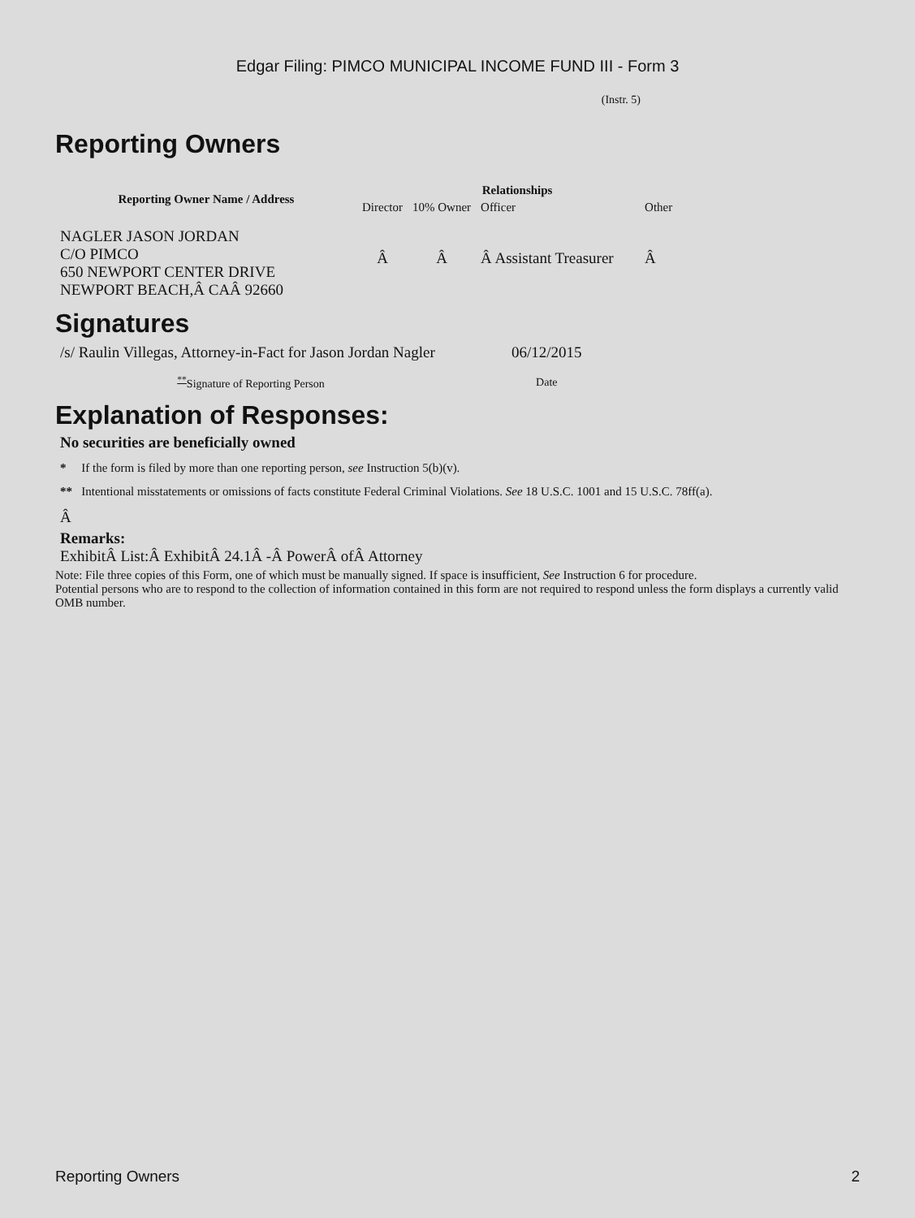Edgar Filing: PIMCO MUNICIPAL INCOME FUND III - Form 3
(Instr. 5)
Reporting Owners
| Reporting Owner Name / Address | Relationships | | | |
| --- | --- | --- | --- | --- |
| | Director | 10% Owner | Officer | Other |
| NAGLER JASON JORDAN C/O PIMCO 650 NEWPORT CENTER DRIVE NEWPORT BEACH,Â CAÂ 92660 | Â | Â | Â Assistant Treasurer | Â |
Signatures
| /s/ Raulin Villegas, Attorney-in-Fact for Jason Jordan Nagler | 06/12/2015 |
| <sup>**</sup> Signature of Reporting Person | Date |
Explanation of Responses:
No securities are beneficially owned
* If the form is filed by more than one reporting person, see Instruction 5(b)(v).
** Intentional misstatements or omissions of facts constitute Federal Criminal Violations. See 18 U.S.C. 1001 and 15 U.S.C. 78ff(a).
Â
Remarks:
ExhibitÂ List:Â ExhibitÂ 24.1Â -Â PowerÂ ofÂ Attorney
Note: File three copies of this Form, one of which must be manually signed. If space is insufficient, See Instruction 6 for procedure.
Potential persons who are to respond to the collection of information contained in this form are not required to respond unless the form displays a currently valid OMB number.
Reporting Owners 2